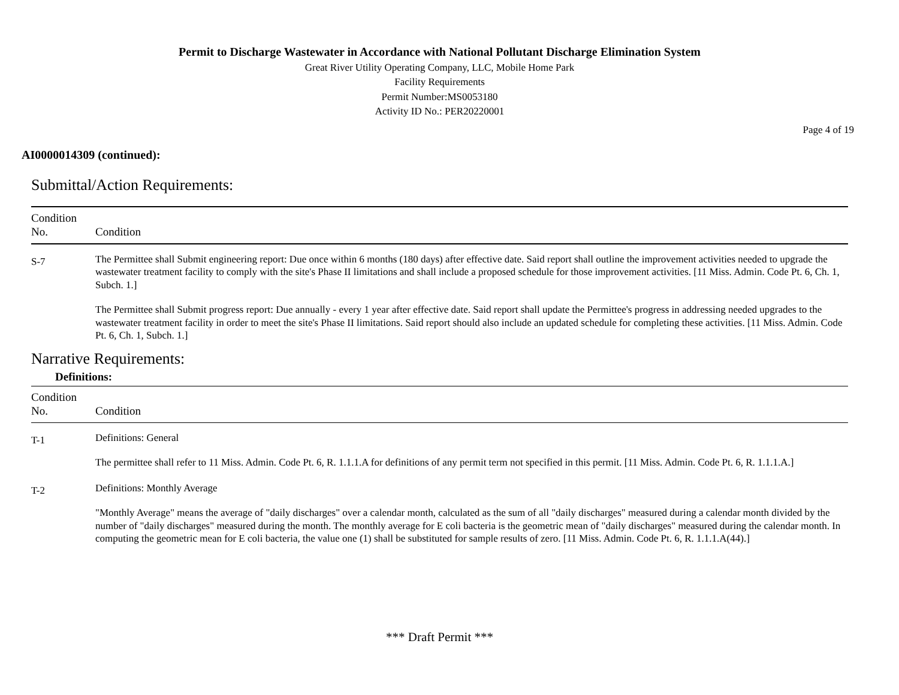Permit to Discharge Wastewater in Accordance with National Pollutant Discharge Elimination System
Great River Utility Operating Company, LLC, Mobile Home Park
Facility Requirements
Permit Number:MS0053180
Activity ID No.: PER20220001
Page 4 of 19
AI0000014309 (continued):
Submittal/Action Requirements:
| Condition No. | Condition |
| --- | --- |
| S-7 | The Permittee shall Submit engineering report: Due once within 6 months (180 days) after effective date. Said report shall outline the improvement activities needed to upgrade the wastewater treatment facility to comply with the site's Phase II limitations and shall include a proposed schedule for those improvement activities. [11 Miss. Admin. Code Pt. 6, Ch. 1, Subch. 1.] The Permittee shall Submit progress report: Due annually - every 1 year after effective date. Said report shall update the Permittee's progress in addressing needed upgrades to the wastewater treatment facility in order to meet the site's Phase II limitations. Said report should also include an updated schedule for completing these activities. [11 Miss. Admin. Code Pt. 6, Ch. 1, Subch. 1.] |
Narrative Requirements:
Definitions:
| Condition No. | Condition |
| --- | --- |
| T-1 | Definitions: General The permittee shall refer to 11 Miss. Admin. Code Pt. 6, R. 1.1.1.A for definitions of any permit term not specified in this permit. [11 Miss. Admin. Code Pt. 6, R. 1.1.1.A.] |
| T-2 | Definitions: Monthly Average "Monthly Average" means the average of "daily discharges" over a calendar month, calculated as the sum of all "daily discharges" measured during a calendar month divided by the number of "daily discharges" measured during the month. The monthly average for E coli bacteria is the geometric mean of "daily discharges" measured during the calendar month. In computing the geometric mean for E coli bacteria, the value one (1) shall be substituted for sample results of zero. [11 Miss. Admin. Code Pt. 6, R. 1.1.1.A(44).] |
*** Draft Permit ***